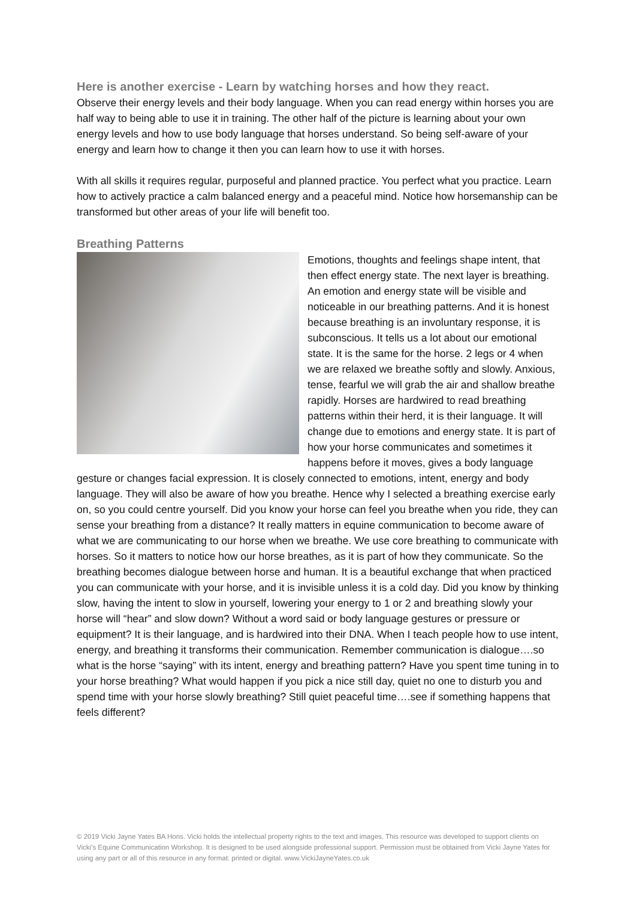Here is another exercise - Learn by watching horses and how they react.
Observe their energy levels and their body language. When you can read energy within horses you are half way to being able to use it in training. The other half of the picture is learning about your own energy levels and how to use body language that horses understand. So being self-aware of your energy and learn how to change it then you can learn how to use it with horses.
With all skills it requires regular, purposeful and planned practice. You perfect what you practice. Learn how to actively practice a calm balanced energy and a peaceful mind. Notice how horsemanship can be transformed but other areas of your life will benefit too.
Breathing Patterns
Emotions, thoughts and feelings shape intent, that then effect energy state. The next layer is breathing. An emotion and energy state will be visible and noticeable in our breathing patterns. And it is honest because breathing is an involuntary response, it is subconscious. It tells us a lot about our emotional state. It is the same for the horse. 2 legs or 4 when we are relaxed we breathe softly and slowly. Anxious, tense, fearful we will grab the air and shallow breathe rapidly. Horses are hardwired to read breathing patterns within their herd, it is their language. It will change due to emotions and energy state. It is part of how your horse communicates and sometimes it happens before it moves, gives a body language gesture or changes facial expression. It is closely connected to emotions, intent, energy and body language. They will also be aware of how you breathe. Hence why I selected a breathing exercise early on, so you could centre yourself. Did you know your horse can feel you breathe when you ride, they can sense your breathing from a distance? It really matters in equine communication to become aware of what we are communicating to our horse when we breathe. We use core breathing to communicate with horses. So it matters to notice how our horse breathes, as it is part of how they communicate. So the breathing becomes dialogue between horse and human. It is a beautiful exchange that when practiced you can communicate with your horse, and it is invisible unless it is a cold day. Did you know by thinking slow, having the intent to slow in yourself, lowering your energy to 1 or 2 and breathing slowly your horse will “hear” and slow down? Without a word said or body language gestures or pressure or equipment? It is their language, and is hardwired into their DNA. When I teach people how to use intent, energy, and breathing it transforms their communication. Remember communication is dialogue….so what is the horse “saying” with its intent, energy and breathing pattern? Have you spent time tuning in to your horse breathing? What would happen if you pick a nice still day, quiet no one to disturb you and spend time with your horse slowly breathing? Still quiet peaceful time….see if something happens that feels different?
© 2019 Vicki Jayne Yates BA Hons. Vicki holds the intellectual property rights to the text and images. This resource was developed to support clients on Vicki’s Equine Communication Workshop. It is designed to be used alongside professional support. Permission must be obtained from Vicki Jayne Yates for using any part or all of this resource in any format: printed or digital. www.VickiJayneYates.co.uk